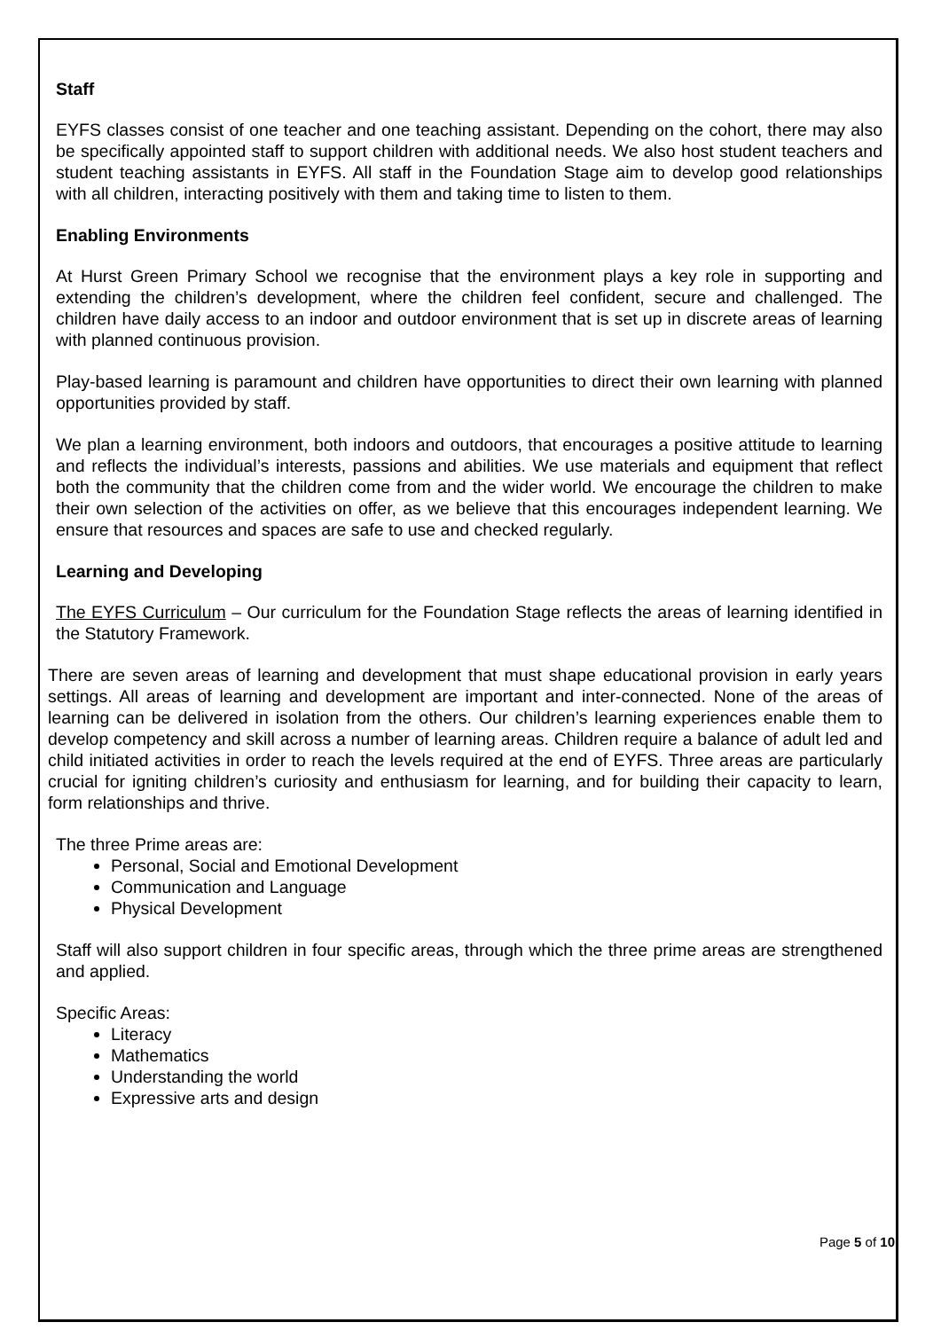Staff
EYFS classes consist of one teacher and one teaching assistant. Depending on the cohort, there may also be specifically appointed staff to support children with additional needs. We also host student teachers and student teaching assistants in EYFS. All staff in the Foundation Stage aim to develop good relationships with all children, interacting positively with them and taking time to listen to them.
Enabling Environments
At Hurst Green Primary School we recognise that the environment plays a key role in supporting and extending the children’s development, where the children feel confident, secure and challenged. The children have daily access to an indoor and outdoor environment that is set up in discrete areas of learning with planned continuous provision.
Play-based learning is paramount and children have opportunities to direct their own learning with planned opportunities provided by staff.
We plan a learning environment, both indoors and outdoors, that encourages a positive attitude to learning and reflects the individual’s interests, passions and abilities. We use materials and equipment that reflect both the community that the children come from and the wider world. We encourage the children to make their own selection of the activities on offer, as we believe that this encourages independent learning. We ensure that resources and spaces are safe to use and checked regularly.
Learning and Developing
The EYFS Curriculum – Our curriculum for the Foundation Stage reflects the areas of learning identified in the Statutory Framework.
There are seven areas of learning and development that must shape educational provision in early years settings. All areas of learning and development are important and inter-connected. None of the areas of learning can be delivered in isolation from the others. Our children’s learning experiences enable them to develop competency and skill across a number of learning areas. Children require a balance of adult led and child initiated activities in order to reach the levels required at the end of EYFS. Three areas are particularly crucial for igniting children’s curiosity and enthusiasm for learning, and for building their capacity to learn, form relationships and thrive.
The three Prime areas are:
Personal, Social and Emotional Development
Communication and Language
Physical Development
Staff will also support children in four specific areas, through which the three prime areas are strengthened and applied.
Specific Areas:
Literacy
Mathematics
Understanding the world
Expressive arts and design
Page 5 of 10